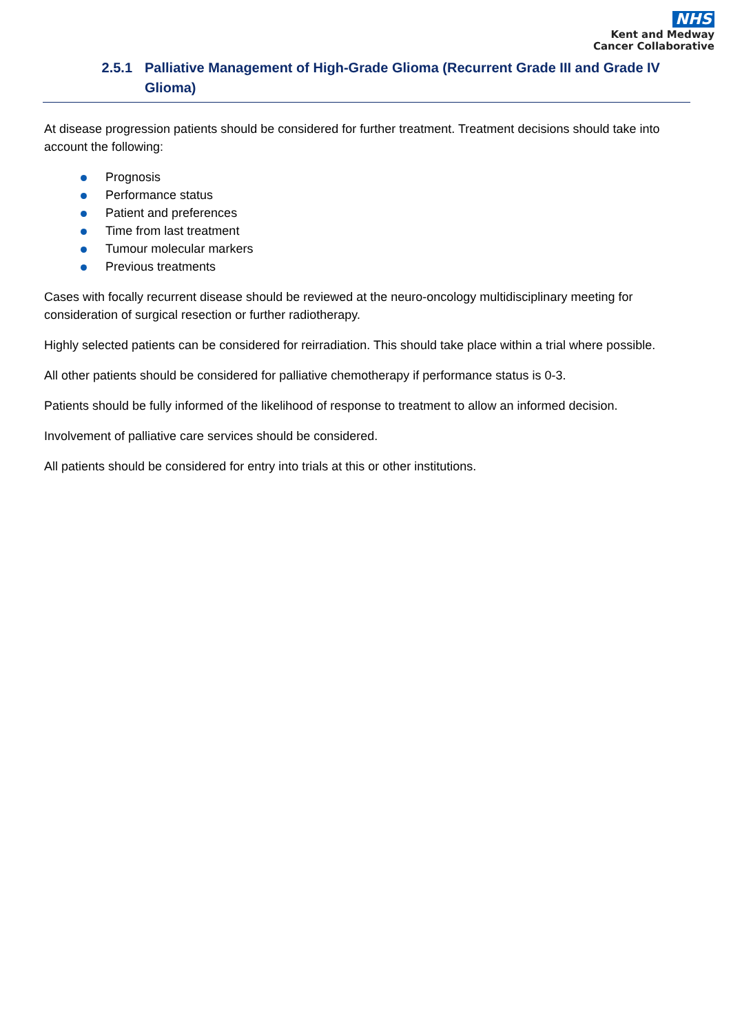NHS
Kent and Medway
Cancer Collaborative
2.5.1 Palliative Management of High-Grade Glioma (Recurrent Grade III and Grade IV Glioma)
At disease progression patients should be considered for further treatment. Treatment decisions should take into account the following:
Prognosis
Performance status
Patient and preferences
Time from last treatment
Tumour molecular markers
Previous treatments
Cases with focally recurrent disease should be reviewed at the neuro-oncology multidisciplinary meeting for consideration of surgical resection or further radiotherapy.
Highly selected patients can be considered for reirradiation. This should take place within a trial where possible.
All other patients should be considered for palliative chemotherapy if performance status is 0-3.
Patients should be fully informed of the likelihood of response to treatment to allow an informed decision.
Involvement of palliative care services should be considered.
All patients should be considered for entry into trials at this or other institutions.